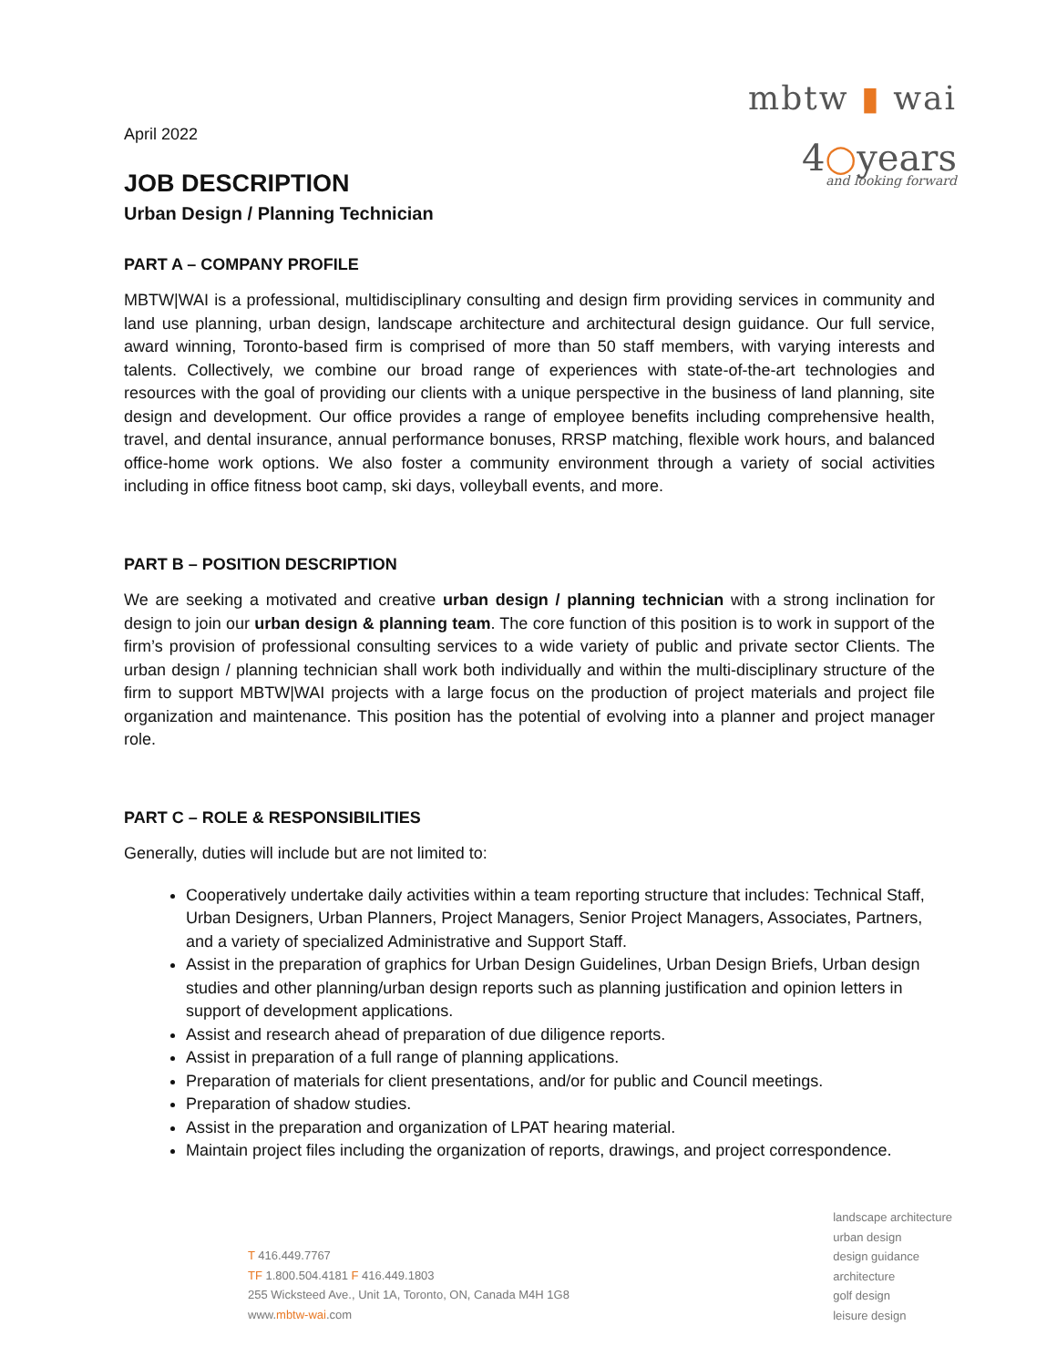mbtw ▮ wai
4○years
and looking forward
April 2022
JOB DESCRIPTION
Urban Design / Planning Technician
PART A – COMPANY PROFILE
MBTW|WAI is a professional, multidisciplinary consulting and design firm providing services in community and land use planning, urban design, landscape architecture and architectural design guidance. Our full service, award winning, Toronto-based firm is comprised of more than 50 staff members, with varying interests and talents. Collectively, we combine our broad range of experiences with state-of-the-art technologies and resources with the goal of providing our clients with a unique perspective in the business of land planning, site design and development. Our office provides a range of employee benefits including comprehensive health, travel, and dental insurance, annual performance bonuses, RRSP matching, flexible work hours, and balanced office-home work options. We also foster a community environment through a variety of social activities including in office fitness boot camp, ski days, volleyball events, and more.
PART B – POSITION DESCRIPTION
We are seeking a motivated and creative urban design / planning technician with a strong inclination for design to join our urban design & planning team. The core function of this position is to work in support of the firm’s provision of professional consulting services to a wide variety of public and private sector Clients. The urban design / planning technician shall work both individually and within the multi-disciplinary structure of the firm to support MBTW|WAI projects with a large focus on the production of project materials and project file organization and maintenance. This position has the potential of evolving into a planner and project manager role.
PART C – ROLE & RESPONSIBILITIES
Generally, duties will include but are not limited to:
Cooperatively undertake daily activities within a team reporting structure that includes: Technical Staff, Urban Designers, Urban Planners, Project Managers, Senior Project Managers, Associates, Partners, and a variety of specialized Administrative and Support Staff.
Assist in the preparation of graphics for Urban Design Guidelines, Urban Design Briefs, Urban design studies and other planning/urban design reports such as planning justification and opinion letters in support of development applications.
Assist and research ahead of preparation of due diligence reports.
Assist in preparation of a full range of planning applications.
Preparation of materials for client presentations, and/or for public and Council meetings.
Preparation of shadow studies.
Assist in the preparation and organization of LPAT hearing material.
Maintain project files including the organization of reports, drawings, and project correspondence.
T 416.449.7767
TF 1.800.504.4181 F 416.449.1803
255 Wicksteed Ave., Unit 1A, Toronto, ON, Canada M4H 1G8
www.mbtw-wai.com
landscape architecture
urban design
design guidance
architecture
golf design
leisure design